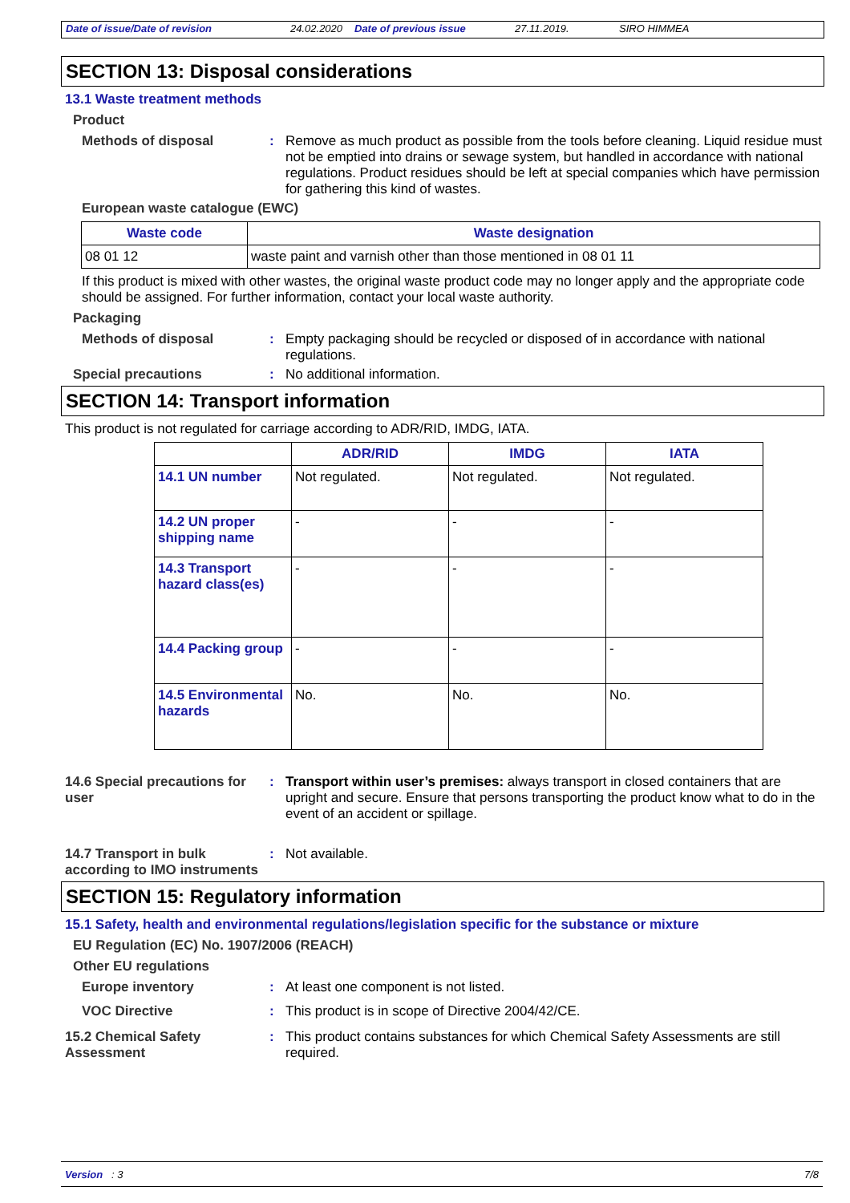Date of issue/Date of revision 24.02.2020 Date of previous issue 27.11.2019. SIRO HIMMEA
SECTION 13: Disposal considerations
13.1 Waste treatment methods
Product
Methods of disposal : Remove as much product as possible from the tools before cleaning. Liquid residue must not be emptied into drains or sewage system, but handled in accordance with national regulations. Product residues should be left at special companies which have permission for gathering this kind of wastes.
European waste catalogue (EWC)
| Waste code | Waste designation |
| --- | --- |
| 08 01 12 | waste paint and varnish other than those mentioned in 08 01 11 |
If this product is mixed with other wastes, the original waste product code may no longer apply and the appropriate code should be assigned. For further information, contact your local waste authority.
Packaging
Methods of disposal : Empty packaging should be recycled or disposed of in accordance with national regulations.
Special precautions : No additional information.
SECTION 14: Transport information
This product is not regulated for carriage according to ADR/RID, IMDG, IATA.
| | ADR/RID | IMDG | IATA |
| --- | --- | --- | --- |
| 14.1 UN number | Not regulated. | Not regulated. | Not regulated. |
| 14.2 UN proper shipping name | - | - | - |
| 14.3 Transport hazard class(es) | - | - | - |
| 14.4 Packing group | - | - | - |
| 14.5 Environmental hazards | No. | No. | No. |
14.6 Special precautions for user
: Transport within user’s premises: always transport in closed containers that are upright and secure. Ensure that persons transporting the product know what to do in the event of an accident or spillage.
14.7 Transport in bulk according to IMO instruments
: Not available.
SECTION 15: Regulatory information
15.1 Safety, health and environmental regulations/legislation specific for the substance or mixture
EU Regulation (EC) No. 1907/2006 (REACH)
Other EU regulations
Europe inventory : At least one component is not listed.
VOC Directive : This product is in scope of Directive 2004/42/CE.
15.2 Chemical Safety Assessment
: This product contains substances for which Chemical Safety Assessments are still required.
Version : 3 7/8